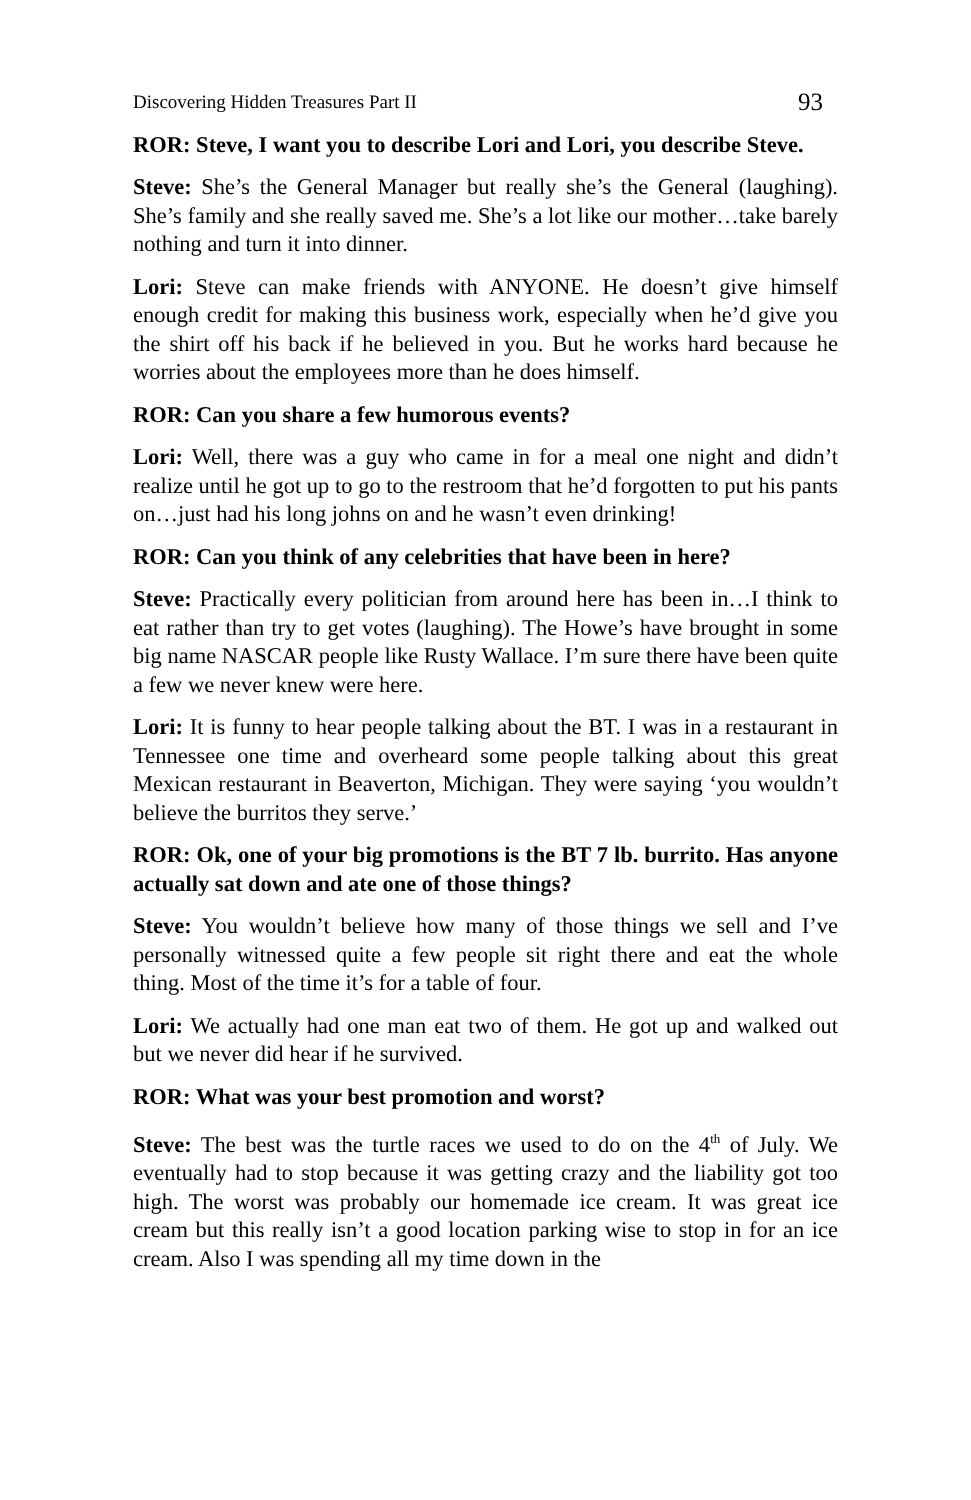Discovering Hidden Treasures Part II 93
ROR: Steve, I want you to describe Lori and Lori, you describe Steve.
Steve: She’s the General Manager but really she’s the General (laughing). She’s family and she really saved me. She’s a lot like our mother…take barely nothing and turn it into dinner.
Lori: Steve can make friends with ANYONE. He doesn’t give himself enough credit for making this business work, especially when he’d give you the shirt off his back if he believed in you. But he works hard because he worries about the employees more than he does himself.
ROR: Can you share a few humorous events?
Lori: Well, there was a guy who came in for a meal one night and didn’t realize until he got up to go to the restroom that he’d forgotten to put his pants on…just had his long johns on and he wasn’t even drinking!
ROR: Can you think of any celebrities that have been in here?
Steve: Practically every politician from around here has been in…I think to eat rather than try to get votes (laughing). The Howe’s have brought in some big name NASCAR people like Rusty Wallace. I’m sure there have been quite a few we never knew were here.
Lori: It is funny to hear people talking about the BT. I was in a restaurant in Tennessee one time and overheard some people talking about this great Mexican restaurant in Beaverton, Michigan. They were saying ‘you wouldn’t believe the burritos they serve.’
ROR: Ok, one of your big promotions is the BT 7 lb. burrito. Has anyone actually sat down and ate one of those things?
Steve: You wouldn’t believe how many of those things we sell and I’ve personally witnessed quite a few people sit right there and eat the whole thing. Most of the time it’s for a table of four.
Lori: We actually had one man eat two of them. He got up and walked out but we never did hear if he survived.
ROR: What was your best promotion and worst?
Steve: The best was the turtle races we used to do on the 4<sup>th</sup> of July. We eventually had to stop because it was getting crazy and the liability got too high. The worst was probably our homemade ice cream. It was great ice cream but this really isn’t a good location parking wise to stop in for an ice cream. Also I was spending all my time down in the